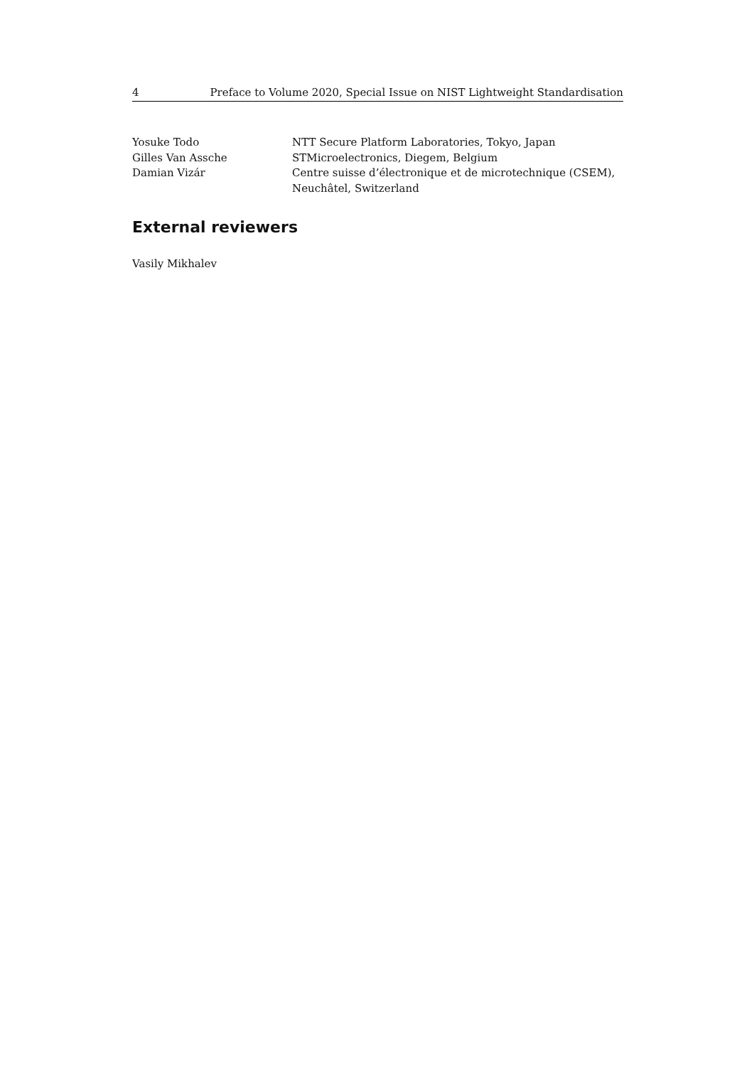4 Preface to Volume 2020, Special Issue on NIST Lightweight Standardisation
Yosuke Todo NTT Secure Platform Laboratories, Tokyo, Japan
Gilles Van Assche STMicroelectronics, Diegem, Belgium
Damian Vizár Centre suisse d’électronique et de microtechnique (CSEM), Neuchâtel, Switzerland
External reviewers
Vasily Mikhalev